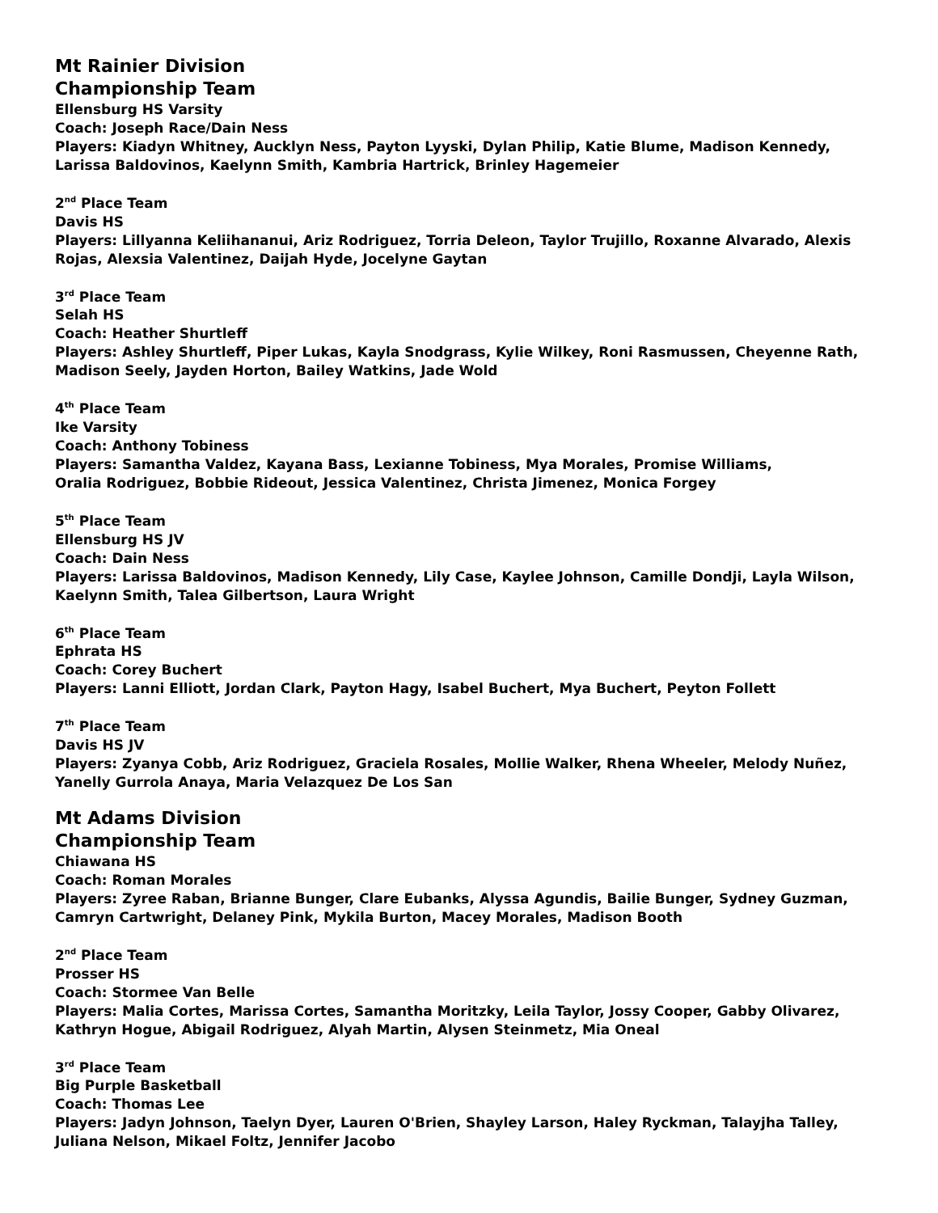Mt Rainier Division
Championship Team
Ellensburg HS Varsity
Coach: Joseph Race/Dain Ness
Players: Kiadyn Whitney, Aucklyn Ness, Payton Lyyski, Dylan Philip, Katie Blume, Madison Kennedy, Larissa Baldovinos, Kaelynn Smith, Kambria Hartrick, Brinley Hagemeier
2<sup>nd</sup> Place Team
Davis HS
Players: Lillyanna Keliihananui, Ariz Rodriguez, Torria Deleon, Taylor Trujillo, Roxanne Alvarado, Alexis Rojas, Alexsia Valentinez, Daijah Hyde, Jocelyne Gaytan
3<sup>rd</sup> Place Team
Selah HS
Coach: Heather Shurtleff
Players: Ashley Shurtleff, Piper Lukas, Kayla Snodgrass, Kylie Wilkey, Roni Rasmussen, Cheyenne Rath, Madison Seely, Jayden Horton, Bailey Watkins, Jade Wold
4<sup>th</sup> Place Team
Ike Varsity
Coach: Anthony Tobiness
Players: Samantha Valdez, Kayana Bass, Lexianne Tobiness, Mya Morales, Promise Williams,
Oralia Rodriguez, Bobbie Rideout, Jessica Valentinez, Christa Jimenez, Monica Forgey
5<sup>th</sup> Place Team
Ellensburg HS JV
Coach: Dain Ness
Players: Larissa Baldovinos, Madison Kennedy, Lily Case, Kaylee Johnson, Camille Dondji, Layla Wilson, Kaelynn Smith, Talea Gilbertson, Laura Wright
6<sup>th</sup> Place Team
Ephrata HS
Coach: Corey Buchert
Players: Lanni Elliott, Jordan Clark, Payton Hagy, Isabel Buchert, Mya Buchert, Peyton Follett
7<sup>th</sup> Place Team
Davis HS JV
Players: Zyanya Cobb, Ariz Rodriguez, Graciela Rosales, Mollie Walker, Rhena Wheeler, Melody Nuñez, Yanelly Gurrola Anaya, Maria Velazquez De Los San
Mt Adams Division
Championship Team
Chiawana HS
Coach: Roman Morales
Players: Zyree Raban, Brianne Bunger, Clare Eubanks, Alyssa Agundis, Bailie Bunger, Sydney Guzman, Camryn Cartwright, Delaney Pink, Mykila Burton, Macey Morales, Madison Booth
2<sup>nd</sup> Place Team
Prosser HS
Coach: Stormee Van Belle
Players: Malia Cortes, Marissa Cortes, Samantha Moritzky, Leila Taylor, Jossy Cooper, Gabby Olivarez, Kathryn Hogue, Abigail Rodriguez, Alyah Martin, Alysen Steinmetz, Mia Oneal
3<sup>rd</sup> Place Team
Big Purple Basketball
Coach: Thomas Lee
Players: Jadyn Johnson, Taelyn Dyer, Lauren O'Brien, Shayley Larson, Haley Ryckman, Talayjha Talley, Juliana Nelson, Mikael Foltz, Jennifer Jacobo